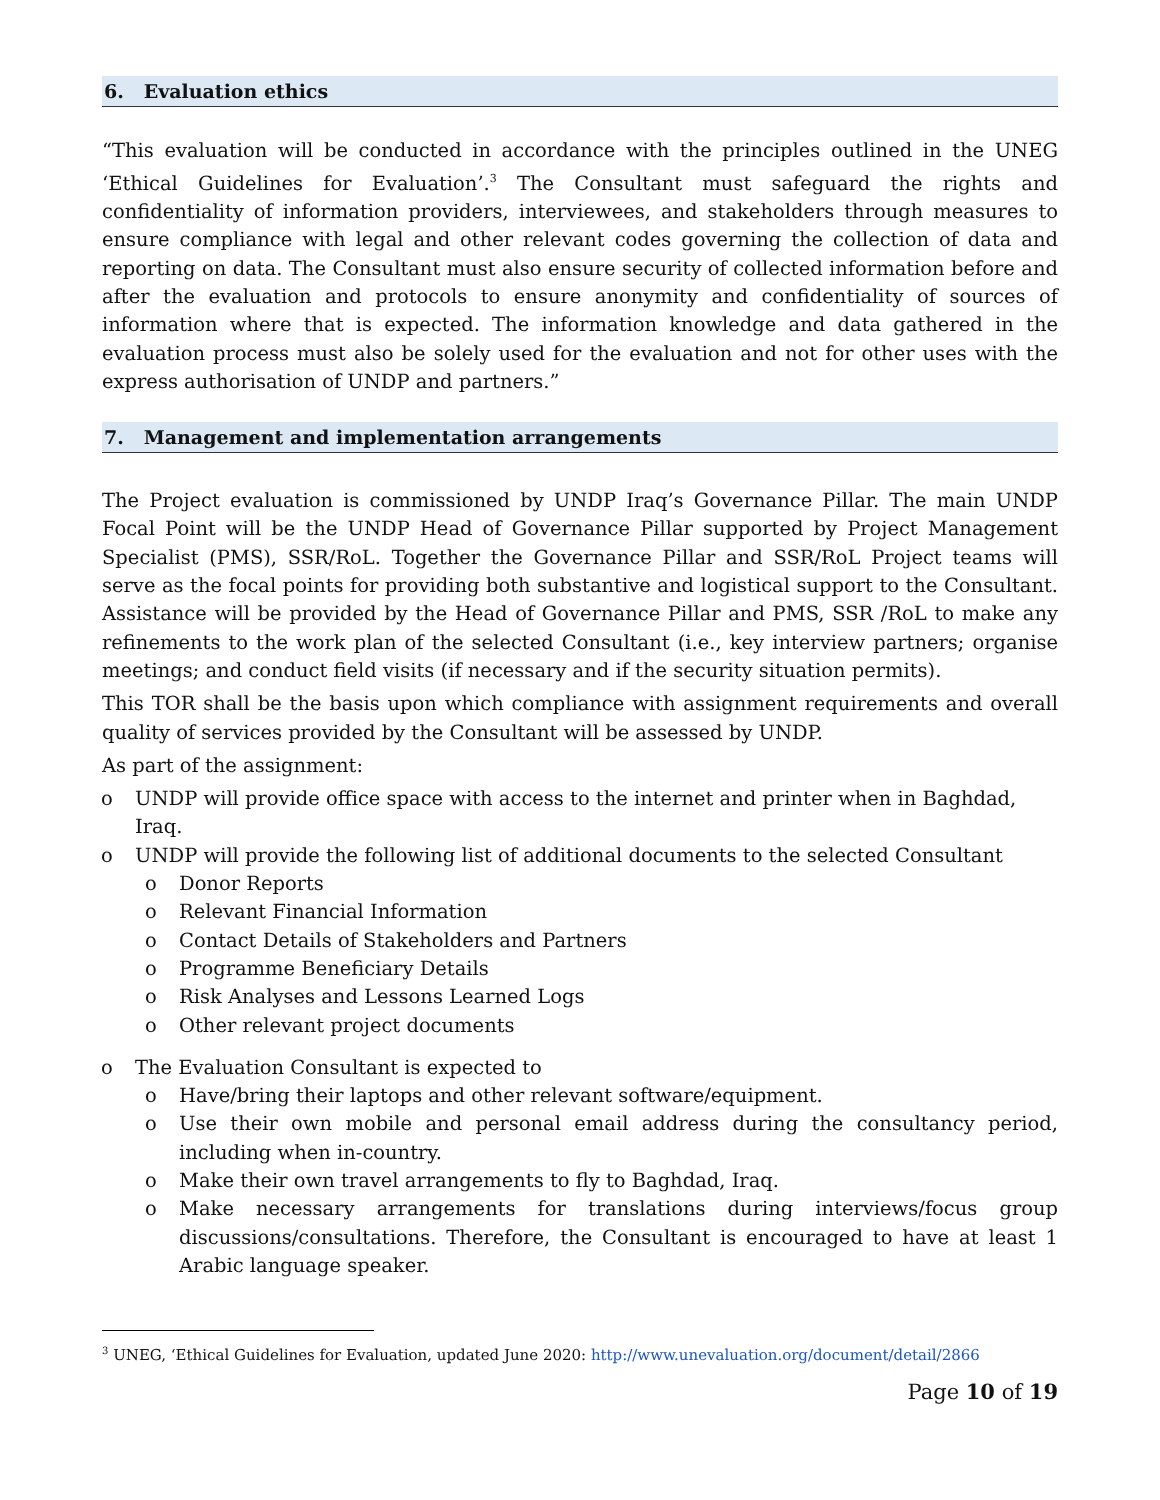6. Evaluation ethics
“This evaluation will be conducted in accordance with the principles outlined in the UNEG ‘Ethical Guidelines for Evaluation’.<sup>3</sup> The Consultant must safeguard the rights and confidentiality of information providers, interviewees, and stakeholders through measures to ensure compliance with legal and other relevant codes governing the collection of data and reporting on data. The Consultant must also ensure security of collected information before and after the evaluation and protocols to ensure anonymity and confidentiality of sources of information where that is expected. The information knowledge and data gathered in the evaluation process must also be solely used for the evaluation and not for other uses with the express authorisation of UNDP and partners.”
7. Management and implementation arrangements
The Project evaluation is commissioned by UNDP Iraq’s Governance Pillar. The main UNDP Focal Point will be the UNDP Head of Governance Pillar supported by Project Management Specialist (PMS), SSR/RoL. Together the Governance Pillar and SSR/RoL Project teams will serve as the focal points for providing both substantive and logistical support to the Consultant. Assistance will be provided by the Head of Governance Pillar and PMS, SSR /RoL to make any refinements to the work plan of the selected Consultant (i.e., key interview partners; organise meetings; and conduct field visits (if necessary and if the security situation permits).
This TOR shall be the basis upon which compliance with assignment requirements and overall quality of services provided by the Consultant will be assessed by UNDP.
As part of the assignment:
o UNDP will provide office space with access to the internet and printer when in Baghdad, Iraq.
o UNDP will provide the following list of additional documents to the selected Consultant
o Donor Reports
o Relevant Financial Information
o Contact Details of Stakeholders and Partners
o Programme Beneficiary Details
o Risk Analyses and Lessons Learned Logs
o Other relevant project documents
o The Evaluation Consultant is expected to
o Have/bring their laptops and other relevant software/equipment.
o Use their own mobile and personal email address during the consultancy period, including when in-country.
o Make their own travel arrangements to fly to Baghdad, Iraq.
o Make necessary arrangements for translations during interviews/focus group discussions/consultations. Therefore, the Consultant is encouraged to have at least 1 Arabic language speaker.
<sup>3</sup> UNEG, ‘Ethical Guidelines for Evaluation, updated June 2020: http://www.unevaluation.org/document/detail/2866
Page 10 of 19